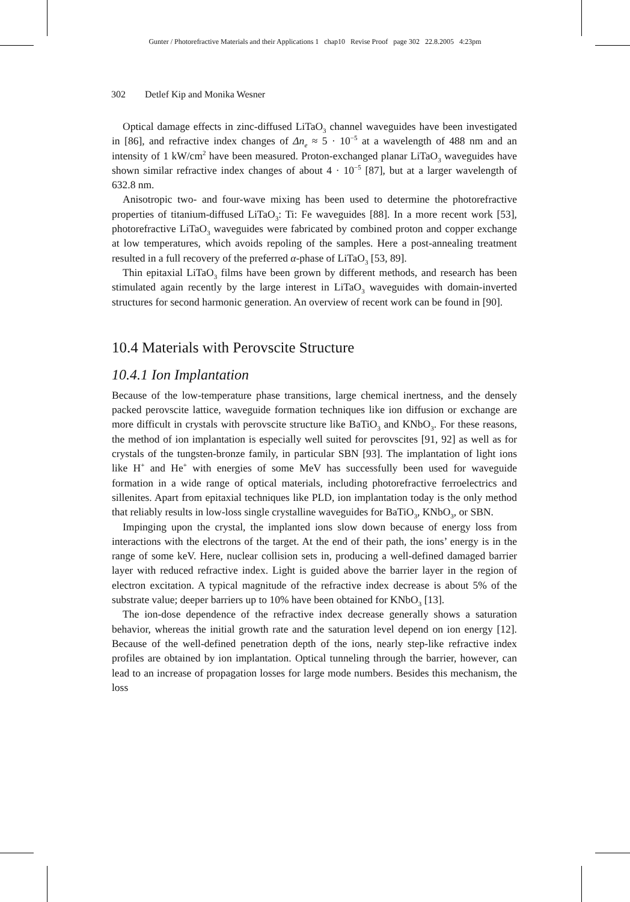Gunter / Photorefractive Materials and their Applications 1 chap10 Revise Proof page 302 22.8.2005 4:23pm
302 Detlef Kip and Monika Wesner
Optical damage effects in zinc-diffused LiTaO<sub>3</sub> channel waveguides have been investigated in [86], and refractive index changes of Δn<sub>e</sub> ≈ 5 · 10<sup>−5</sup> at a wavelength of 488 nm and an intensity of 1 kW/cm<sup>2</sup> have been measured. Proton-exchanged planar LiTaO<sub>3</sub> waveguides have shown similar refractive index changes of about 4 · 10<sup>−5</sup> [87], but at a larger wavelength of 632.8 nm.
Anisotropic two- and four-wave mixing has been used to determine the photorefractive properties of titanium-diffused LiTaO<sub>3</sub>: Ti: Fe waveguides [88]. In a more recent work [53], photorefractive LiTaO<sub>3</sub> waveguides were fabricated by combined proton and copper exchange at low temperatures, which avoids repoling of the samples. Here a post-annealing treatment resulted in a full recovery of the preferred α-phase of LiTaO<sub>3</sub> [53, 89].
Thin epitaxial LiTaO<sub>3</sub> films have been grown by different methods, and research has been stimulated again recently by the large interest in LiTaO<sub>3</sub> waveguides with domain-inverted structures for second harmonic generation. An overview of recent work can be found in [90].
10.4 Materials with Perovscite Structure
10.4.1 Ion Implantation
Because of the low-temperature phase transitions, large chemical inertness, and the densely packed perovscite lattice, waveguide formation techniques like ion diffusion or exchange are more difficult in crystals with perovscite structure like BaTiO<sub>3</sub> and KNbO<sub>3</sub>. For these reasons, the method of ion implantation is especially well suited for perovscites [91, 92] as well as for crystals of the tungsten-bronze family, in particular SBN [93]. The implantation of light ions like H<sup>+</sup> and He<sup>+</sup> with energies of some MeV has successfully been used for waveguide formation in a wide range of optical materials, including photorefractive ferroelectrics and sillenites. Apart from epitaxial techniques like PLD, ion implantation today is the only method that reliably results in low-loss single crystalline waveguides for BaTiO<sub>3</sub>, KNbO<sub>3</sub>, or SBN.
Impinging upon the crystal, the implanted ions slow down because of energy loss from interactions with the electrons of the target. At the end of their path, the ions’ energy is in the range of some keV. Here, nuclear collision sets in, producing a well-defined damaged barrier layer with reduced refractive index. Light is guided above the barrier layer in the region of electron excitation. A typical magnitude of the refractive index decrease is about 5% of the substrate value; deeper barriers up to 10% have been obtained for KNbO<sub>3</sub> [13].
The ion-dose dependence of the refractive index decrease generally shows a saturation behavior, whereas the initial growth rate and the saturation level depend on ion energy [12]. Because of the well-defined penetration depth of the ions, nearly step-like refractive index profiles are obtained by ion implantation. Optical tunneling through the barrier, however, can lead to an increase of propagation losses for large mode numbers. Besides this mechanism, the loss